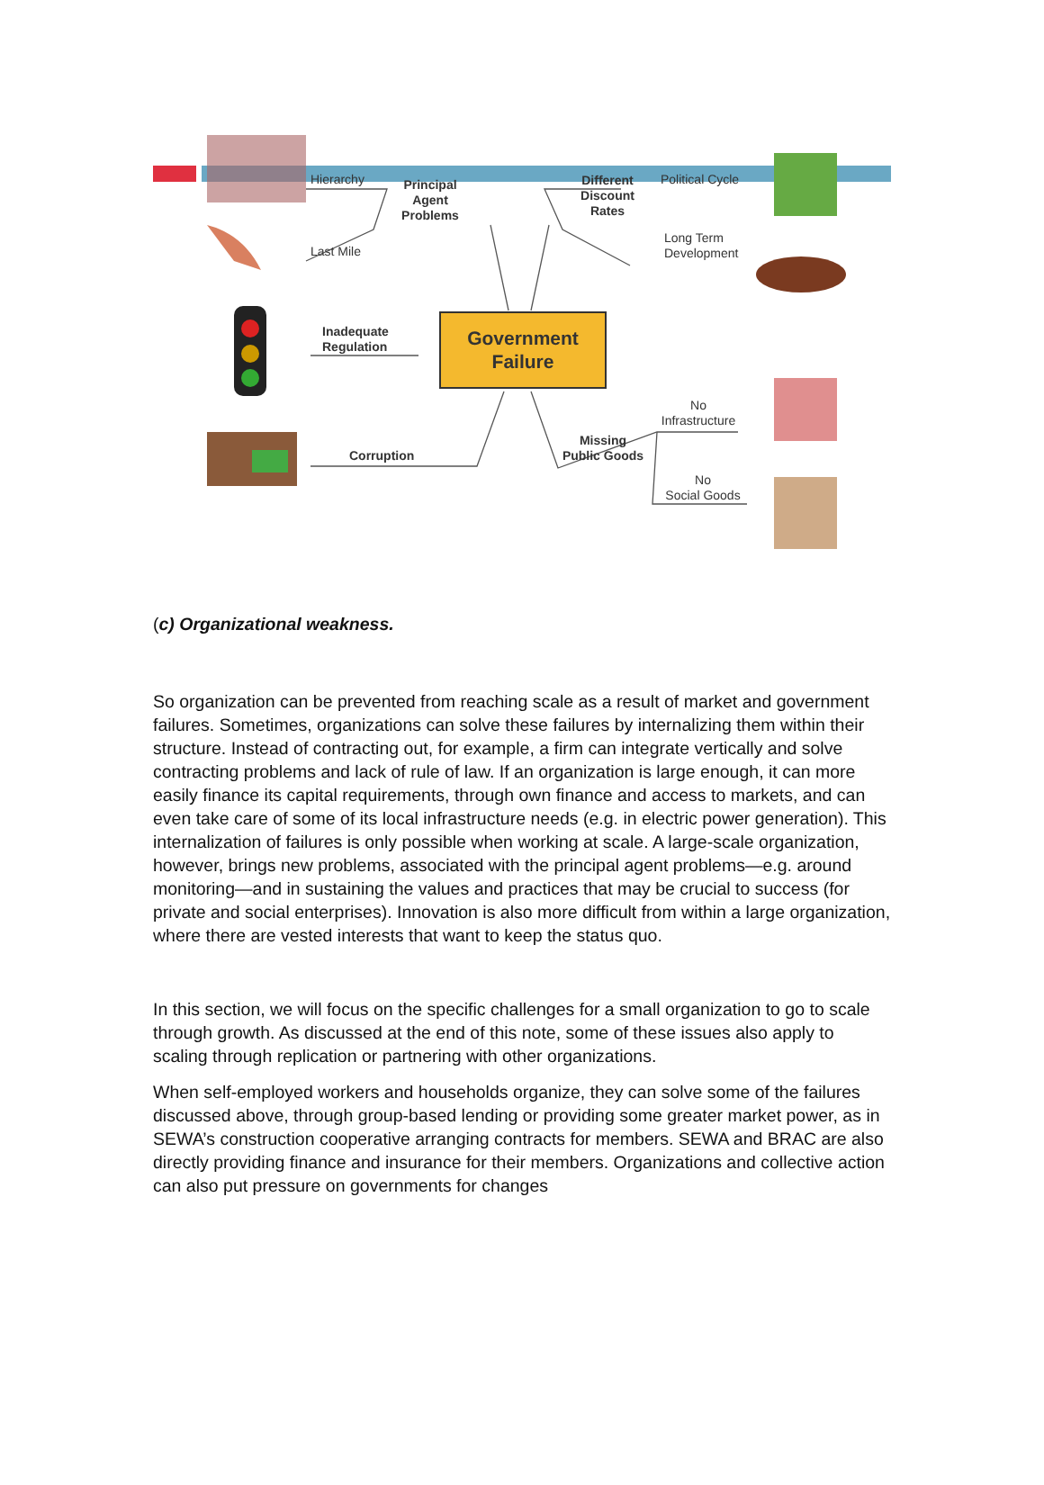Government
Failure
Hierarchy
Principal
Agent
Problems
Different
Discount
Rates
Political Cycle
Last Mile
Long Term
Development
Inadequate
Regulation
No
Infrastructure
Missing
Public Goods
Corruption
No
Social Goods
(c) Organizational weakness.
So organization can be prevented from reaching scale as a result of market and government failures. Sometimes, organizations can solve these failures by internalizing them within their structure. Instead of contracting out, for example, a firm can integrate vertically and solve contracting problems and lack of rule of law. If an organization is large enough, it can more easily finance its capital requirements, through own finance and access to markets, and can even take care of some of its local infrastructure needs (e.g. in electric power generation). This internalization of failures is only possible when working at scale. A large-scale organization, however, brings new problems, associated with the principal agent problems—e.g. around monitoring—and in sustaining the values and practices that may be crucial to success (for private and social enterprises). Innovation is also more difficult from within a large organization, where there are vested interests that want to keep the status quo.
In this section, we will focus on the specific challenges for a small organization to go to scale through growth. As discussed at the end of this note, some of these issues also apply to scaling through replication or partnering with other organizations.
When self-employed workers and households organize, they can solve some of the failures discussed above, through group-based lending or providing some greater market power, as in SEWA’s construction cooperative arranging contracts for members. SEWA and BRAC are also directly providing finance and insurance for their members. Organizations and collective action can also put pressure on governments for changes